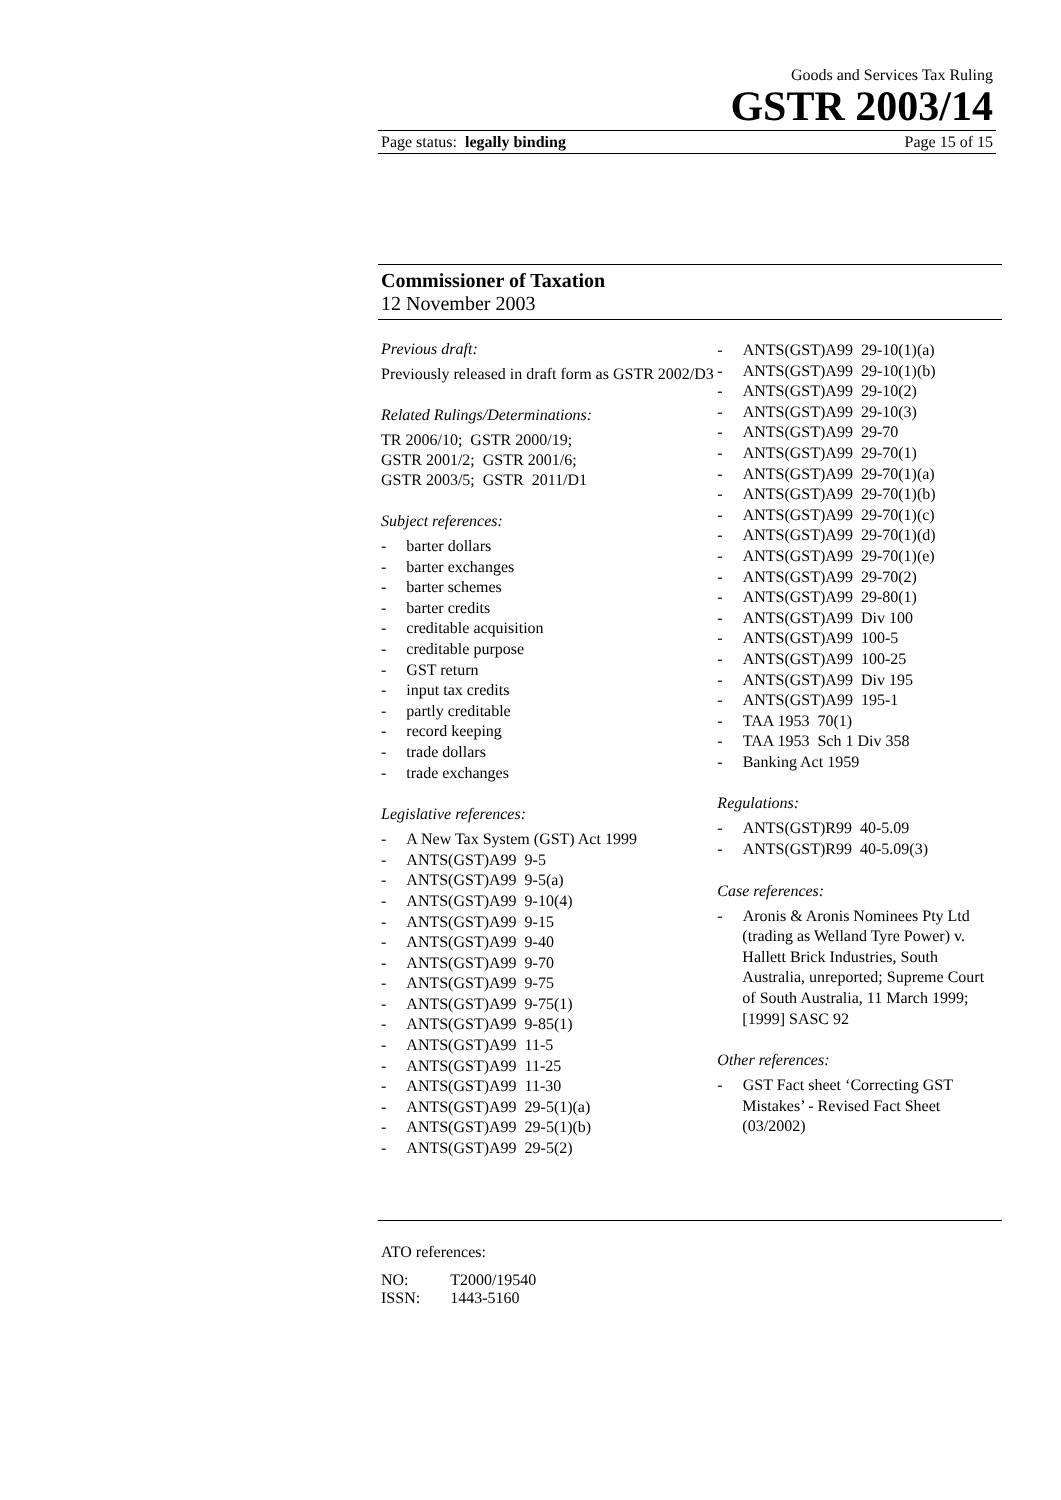Goods and Services Tax Ruling
GSTR 2003/14
Page status: legally binding Page 15 of 15
Commissioner of Taxation
12 November 2003
Previous draft:
Previously released in draft form as GSTR 2002/D3
Related Rulings/Determinations:
TR 2006/10; GSTR 2000/19;
GSTR 2001/2; GSTR 2001/6;
GSTR 2003/5; GSTR 2011/D1
Subject references:
- barter dollars
- barter exchanges
- barter schemes
- barter credits
- creditable acquisition
- creditable purpose
- GST return
- input tax credits
- partly creditable
- record keeping
- trade dollars
- trade exchanges
Legislative references:
- A New Tax System (GST) Act 1999
- ANTS(GST)A99 9-5
- ANTS(GST)A99 9-5(a)
- ANTS(GST)A99 9-10(4)
- ANTS(GST)A99 9-15
- ANTS(GST)A99 9-40
- ANTS(GST)A99 9-70
- ANTS(GST)A99 9-75
- ANTS(GST)A99 9-75(1)
- ANTS(GST)A99 9-85(1)
- ANTS(GST)A99 11-5
- ANTS(GST)A99 11-25
- ANTS(GST)A99 11-30
- ANTS(GST)A99 29-5(1)(a)
- ANTS(GST)A99 29-5(1)(b)
- ANTS(GST)A99 29-5(2)
- ANTS(GST)A99 29-10(1)(a)
- ANTS(GST)A99 29-10(1)(b)
- ANTS(GST)A99 29-10(2)
- ANTS(GST)A99 29-10(3)
- ANTS(GST)A99 29-70
- ANTS(GST)A99 29-70(1)
- ANTS(GST)A99 29-70(1)(a)
- ANTS(GST)A99 29-70(1)(b)
- ANTS(GST)A99 29-70(1)(c)
- ANTS(GST)A99 29-70(1)(d)
- ANTS(GST)A99 29-70(1)(e)
- ANTS(GST)A99 29-70(2)
- ANTS(GST)A99 29-80(1)
- ANTS(GST)A99 Div 100
- ANTS(GST)A99 100-5
- ANTS(GST)A99 100-25
- ANTS(GST)A99 Div 195
- ANTS(GST)A99 195-1
- TAA 1953 70(1)
- TAA 1953 Sch 1 Div 358
- Banking Act 1959
Regulations:
- ANTS(GST)R99 40-5.09
- ANTS(GST)R99 40-5.09(3)
Case references:
- Aronis & Aronis Nominees Pty Ltd (trading as Welland Tyre Power) v. Hallett Brick Industries, South Australia, unreported; Supreme Court of South Australia, 11 March 1999; [1999] SASC 92
Other references:
- GST Fact sheet ‘Correcting GST Mistakes’ - Revised Fact Sheet (03/2002)
ATO references:
| NO: | T2000/19540 |
| ISSN: | 1443-5160 |